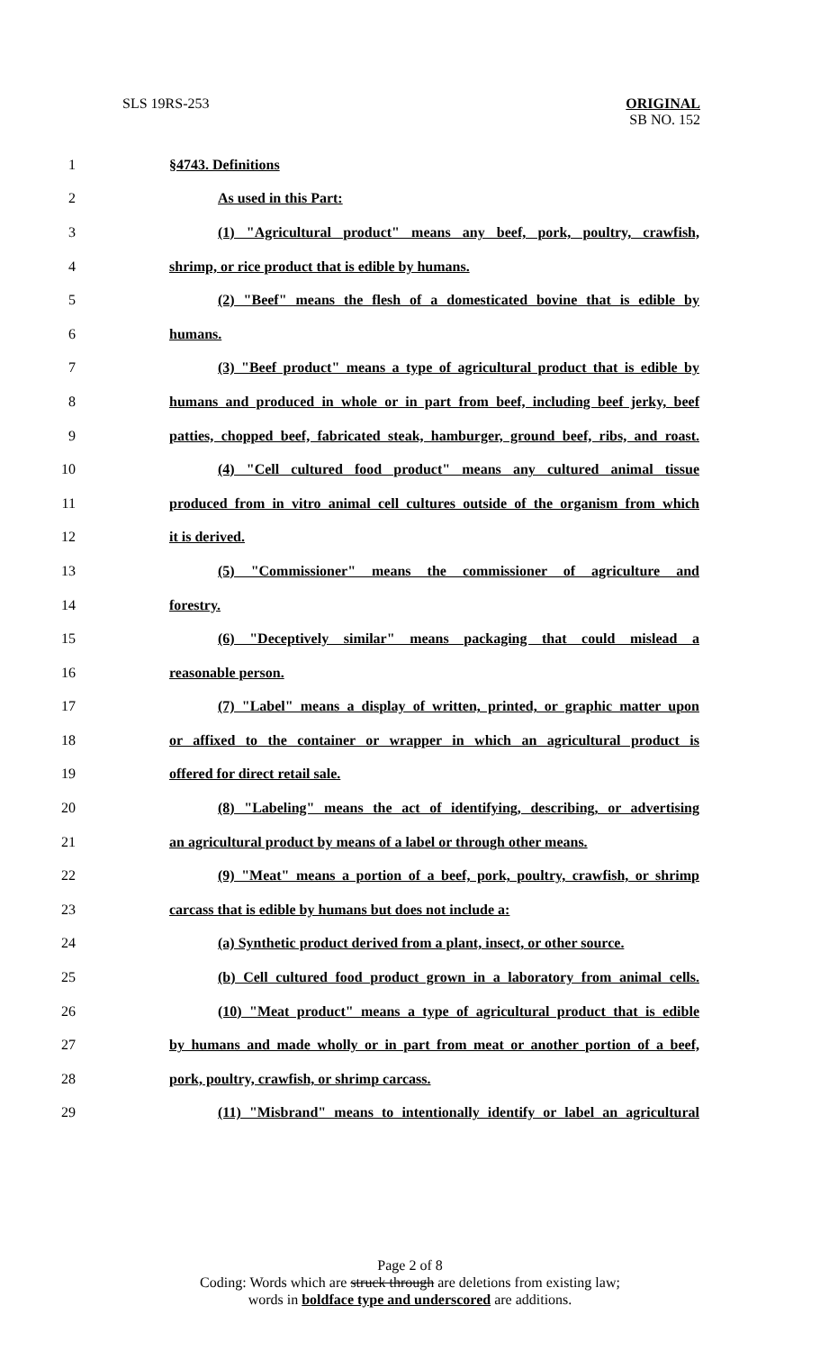SLS 19RS-253
ORIGINAL
SB NO. 152
1 §4743. Definitions
2 As used in this Part:
3 (1) "Agricultural product" means any beef, pork, poultry, crawfish,
4 shrimp, or rice product that is edible by humans.
5 (2) "Beef" means the flesh of a domesticated bovine that is edible by
6 humans.
7 (3) "Beef product" means a type of agricultural product that is edible by
8 humans and produced in whole or in part from beef, including beef jerky, beef
9 patties, chopped beef, fabricated steak, hamburger, ground beef, ribs, and roast.
10 (4) "Cell cultured food product" means any cultured animal tissue
11 produced from in vitro animal cell cultures outside of the organism from which
12 it is derived.
13 (5) "Commissioner" means the commissioner of agriculture and
14 forestry.
15 (6) "Deceptively similar" means packaging that could mislead a
16 reasonable person.
17 (7) "Label" means a display of written, printed, or graphic matter upon
18 or affixed to the container or wrapper in which an agricultural product is
19 offered for direct retail sale.
20 (8) "Labeling" means the act of identifying, describing, or advertising
21 an agricultural product by means of a label or through other means.
22 (9) "Meat" means a portion of a beef, pork, poultry, crawfish, or shrimp
23 carcass that is edible by humans but does not include a:
24 (a) Synthetic product derived from a plant, insect, or other source.
25 (b) Cell cultured food product grown in a laboratory from animal cells.
26 (10) "Meat product" means a type of agricultural product that is edible
27 by humans and made wholly or in part from meat or another portion of a beef,
28 pork, poultry, crawfish, or shrimp carcass.
29 (11) "Misbrand" means to intentionally identify or label an agricultural
Page 2 of 8
Coding: Words which are struck through are deletions from existing law;
words in boldface type and underscored are additions.